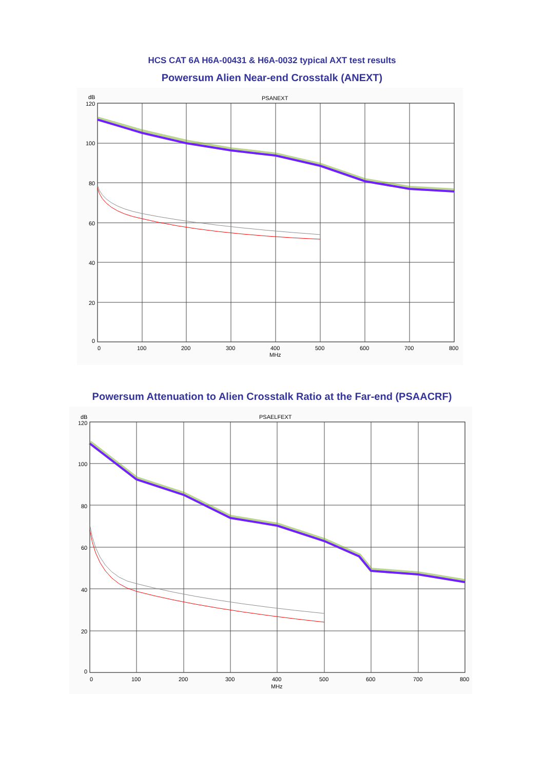HCS CAT 6A H6A-00431 & H6A-0032 typical AXT test results
Powersum Alien Near-end Crosstalk (ANEXT)
dB
120
100
80
60
40
20
0
PSANEXT
0
100
200
300
400
500
600
700
800
MHz
Powersum Attenuation to Alien Crosstalk Ratio at the Far-end (PSAACRF)
dB
120
100
80
60
40
20
0
PSAELFEXT
0
100
200
300
400
500
600
700
800
MHz